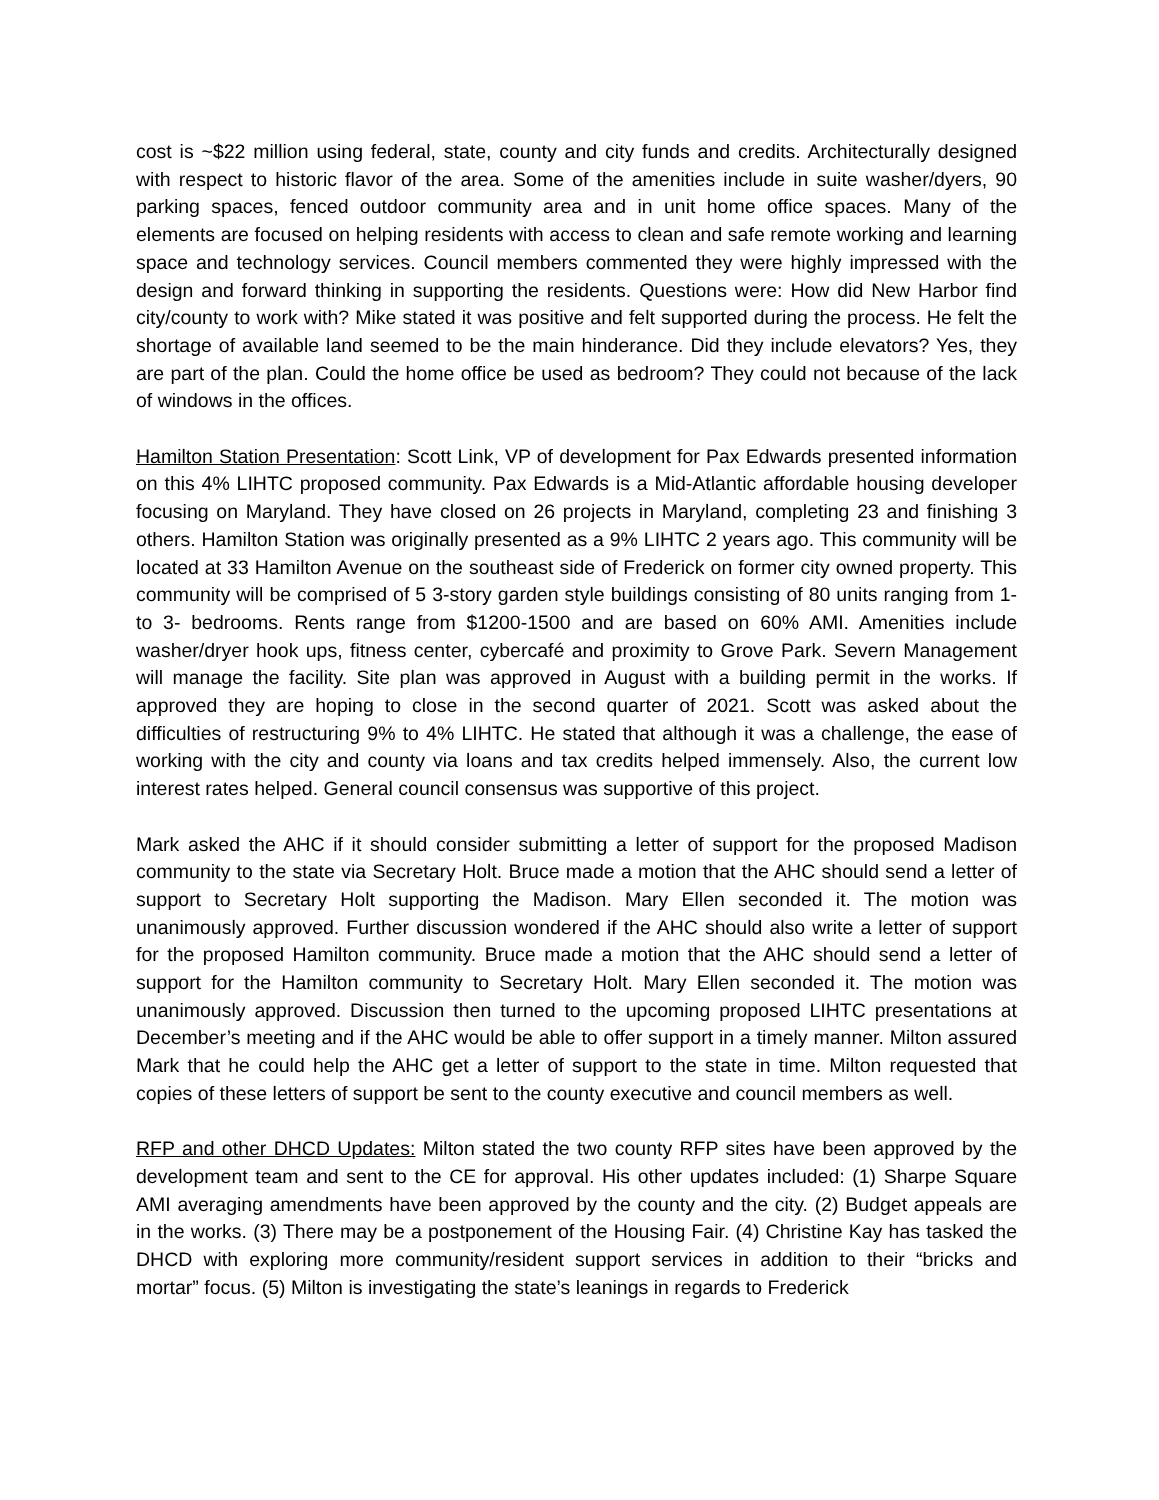cost is ~$22 million using federal, state, county and city funds and credits. Architecturally designed with respect to historic flavor of the area. Some of the amenities include in suite washer/dyers, 90 parking spaces, fenced outdoor community area and in unit home office spaces. Many of the elements are focused on helping residents with access to clean and safe remote working and learning space and technology services. Council members commented they were highly impressed with the design and forward thinking in supporting the residents. Questions were: How did New Harbor find city/county to work with? Mike stated it was positive and felt supported during the process. He felt the shortage of available land seemed to be the main hinderance. Did they include elevators? Yes, they are part of the plan. Could the home office be used as bedroom? They could not because of the lack of windows in the offices.
Hamilton Station Presentation: Scott Link, VP of development for Pax Edwards presented information on this 4% LIHTC proposed community. Pax Edwards is a Mid-Atlantic affordable housing developer focusing on Maryland. They have closed on 26 projects in Maryland, completing 23 and finishing 3 others. Hamilton Station was originally presented as a 9% LIHTC 2 years ago. This community will be located at 33 Hamilton Avenue on the southeast side of Frederick on former city owned property. This community will be comprised of 5 3-story garden style buildings consisting of 80 units ranging from 1- to 3- bedrooms. Rents range from $1200-1500 and are based on 60% AMI. Amenities include washer/dryer hook ups, fitness center, cybercafé and proximity to Grove Park. Severn Management will manage the facility. Site plan was approved in August with a building permit in the works. If approved they are hoping to close in the second quarter of 2021. Scott was asked about the difficulties of restructuring 9% to 4% LIHTC. He stated that although it was a challenge, the ease of working with the city and county via loans and tax credits helped immensely. Also, the current low interest rates helped. General council consensus was supportive of this project.
Mark asked the AHC if it should consider submitting a letter of support for the proposed Madison community to the state via Secretary Holt. Bruce made a motion that the AHC should send a letter of support to Secretary Holt supporting the Madison. Mary Ellen seconded it. The motion was unanimously approved. Further discussion wondered if the AHC should also write a letter of support for the proposed Hamilton community. Bruce made a motion that the AHC should send a letter of support for the Hamilton community to Secretary Holt. Mary Ellen seconded it. The motion was unanimously approved. Discussion then turned to the upcoming proposed LIHTC presentations at December’s meeting and if the AHC would be able to offer support in a timely manner. Milton assured Mark that he could help the AHC get a letter of support to the state in time. Milton requested that copies of these letters of support be sent to the county executive and council members as well.
RFP and other DHCD Updates: Milton stated the two county RFP sites have been approved by the development team and sent to the CE for approval. His other updates included: (1) Sharpe Square AMI averaging amendments have been approved by the county and the city. (2) Budget appeals are in the works. (3) There may be a postponement of the Housing Fair. (4) Christine Kay has tasked the DHCD with exploring more community/resident support services in addition to their “bricks and mortar” focus. (5) Milton is investigating the state’s leanings in regards to Frederick